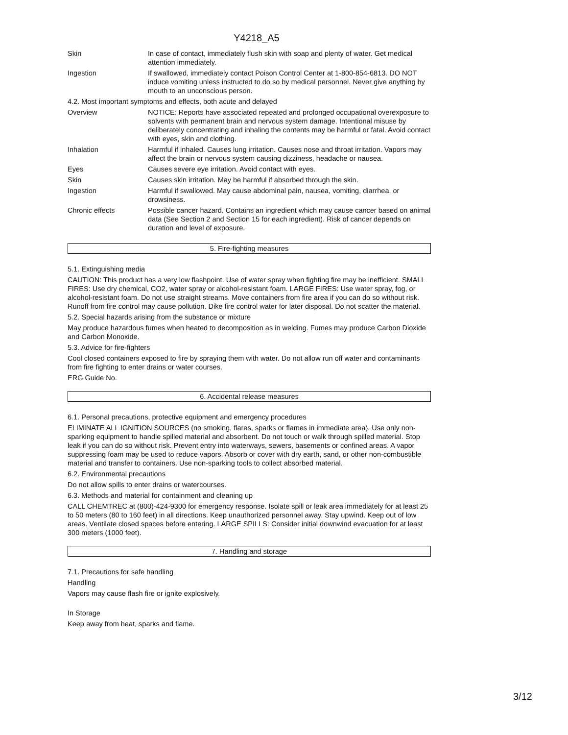Y4218_A5
| Skin | In case of contact, immediately flush skin with soap and plenty of water. Get medical attention immediately. |
| Ingestion | If swallowed, immediately contact Poison Control Center at 1-800-854-6813. DO NOT induce vomiting unless instructed to do so by medical personnel. Never give anything by mouth to an unconscious person. |
| 4.2. Most important symptoms and effects, both acute and delayed | |
| Overview | NOTICE: Reports have associated repeated and prolonged occupational overexposure to solvents with permanent brain and nervous system damage. Intentional misuse by deliberately concentrating and inhaling the contents may be harmful or fatal. Avoid contact with eyes, skin and clothing. |
| Inhalation | Harmful if inhaled. Causes lung irritation. Causes nose and throat irritation. Vapors may affect the brain or nervous system causing dizziness, headache or nausea. |
| Eyes | Causes severe eye irritation. Avoid contact with eyes. |
| Skin | Causes skin irritation. May be harmful if absorbed through the skin. |
| Ingestion | Harmful if swallowed. May cause abdominal pain, nausea, vomiting, diarrhea, or drowsiness. |
| Chronic effects | Possible cancer hazard. Contains an ingredient which may cause cancer based on animal data (See Section 2 and Section 15 for each ingredient). Risk of cancer depends on duration and level of exposure. |
5. Fire-fighting measures
5.1. Extinguishing media
CAUTION: This product has a very low flashpoint. Use of water spray when fighting fire may be inefficient. SMALL FIRES: Use dry chemical, CO2, water spray or alcohol-resistant foam. LARGE FIRES: Use water spray, fog, or alcohol-resistant foam. Do not use straight streams. Move containers from fire area if you can do so without risk. Runoff from fire control may cause pollution. Dike fire control water for later disposal. Do not scatter the material.
5.2. Special hazards arising from the substance or mixture
May produce hazardous fumes when heated to decomposition as in welding. Fumes may produce Carbon Dioxide and Carbon Monoxide.
5.3. Advice for fire-fighters
Cool closed containers exposed to fire by spraying them with water. Do not allow run off water and contaminants from fire fighting to enter drains or water courses.
ERG Guide No.
6. Accidental release measures
6.1. Personal precautions, protective equipment and emergency procedures
ELIMINATE ALL IGNITION SOURCES (no smoking, flares, sparks or flames in immediate area). Use only non-sparking equipment to handle spilled material and absorbent. Do not touch or walk through spilled material. Stop leak if you can do so without risk. Prevent entry into waterways, sewers, basements or confined areas. A vapor suppressing foam may be used to reduce vapors. Absorb or cover with dry earth, sand, or other non-combustible material and transfer to containers. Use non-sparking tools to collect absorbed material.
6.2. Environmental precautions
Do not allow spills to enter drains or watercourses.
6.3. Methods and material for containment and cleaning up
CALL CHEMTREC at (800)-424-9300 for emergency response. Isolate spill or leak area immediately for at least 25 to 50 meters (80 to 160 feet) in all directions. Keep unauthorized personnel away. Stay upwind. Keep out of low areas. Ventilate closed spaces before entering. LARGE SPILLS: Consider initial downwind evacuation for at least 300 meters (1000 feet).
7. Handling and storage
7.1. Precautions for safe handling
Handling
Vapors may cause flash fire or ignite explosively.
In Storage
Keep away from heat, sparks and flame.
3/12